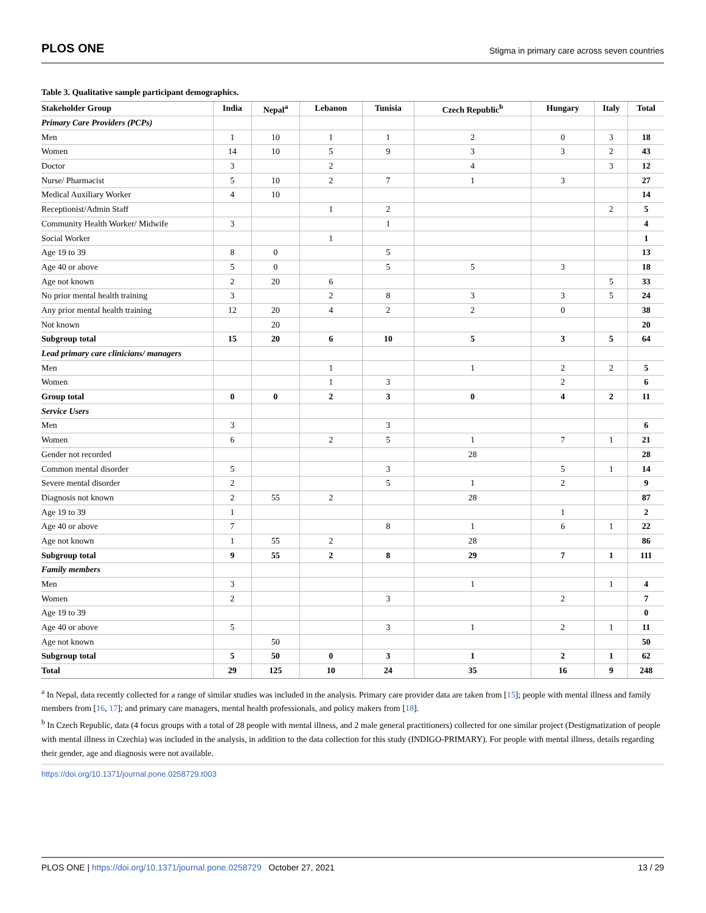PLOS ONE Stigma in primary care across seven countries
Table 3. Qualitative sample participant demographics.
| Stakeholder Group | India | Nepal<sup>a</sup> | Lebanon | Tunisia | Czech Republic<sup>b</sup> | Hungary | Italy | Total |
| --- | --- | --- | --- | --- | --- | --- | --- | --- |
| Primary Care Providers (PCPs) | | | | | | | | |
| Men | 1 | 10 | 1 | 1 | 2 | 0 | 3 | 18 |
| Women | 14 | 10 | 5 | 9 | 3 | 3 | 2 | 43 |
| Doctor | 3 | | 2 | | 4 | | 3 | 12 |
| Nurse/ Pharmacist | 5 | 10 | 2 | 7 | 1 | 3 | | 27 |
| Medical Auxiliary Worker | 4 | 10 | | | | | | 14 |
| Receptionist/Admin Staff | | | 1 | 2 | | | 2 | 5 |
| Community Health Worker/ Midwife | 3 | | | 1 | | | | 4 |
| Social Worker | | | 1 | | | | | 1 |
| Age 19 to 39 | 8 | 0 | | 5 | | | | 13 |
| Age 40 or above | 5 | 0 | | 5 | 5 | 3 | | 18 |
| Age not known | 2 | 20 | 6 | | | | 5 | 33 |
| No prior mental health training | 3 | | 2 | 8 | 3 | 3 | 5 | 24 |
| Any prior mental health training | 12 | 20 | 4 | 2 | 2 | 0 | | 38 |
| Not known | | 20 | | | | | | 20 |
| Subgroup total | 15 | 20 | 6 | 10 | 5 | 3 | 5 | 64 |
| Lead primary care clinicians/ managers | | | | | | | | |
| Men | | | 1 | | 1 | 2 | 2 | 5 |
| Women | | | 1 | 3 | | 2 | | 6 |
| Group total | 0 | 0 | 2 | 3 | 0 | 4 | 2 | 11 |
| Service Users | | | | | | | | |
| Men | 3 | | | 3 | | | | 6 |
| Women | 6 | | 2 | 5 | 1 | 7 | 1 | 21 |
| Gender not recorded | | | | | 28 | | | 28 |
| Common mental disorder | 5 | | | 3 | | 5 | 1 | 14 |
| Severe mental disorder | 2 | | | 5 | 1 | 2 | | 9 |
| Diagnosis not known | 2 | 55 | 2 | | 28 | | | 87 |
| Age 19 to 39 | 1 | | | | | 1 | | 2 |
| Age 40 or above | 7 | | | 8 | 1 | 6 | 1 | 22 |
| Age not known | 1 | 55 | 2 | | 28 | | | 86 |
| Subgroup total | 9 | 55 | 2 | 8 | 29 | 7 | 1 | 111 |
| Family members | | | | | | | | |
| Men | 3 | | | | 1 | | 1 | 4 |
| Women | 2 | | | 3 | | 2 | | 7 |
| Age 19 to 39 | | | | | | | | 0 |
| Age 40 or above | 5 | | | 3 | 1 | 2 | 1 | 11 |
| Age not known | | 50 | | | | | | 50 |
| Subgroup total | 5 | 50 | 0 | 3 | 1 | 2 | 1 | 62 |
| Total | 29 | 125 | 10 | 24 | 35 | 16 | 9 | 248 |
<sup>a</sup> In Nepal, data recently collected for a range of similar studies was included in the analysis. Primary care provider data are taken from [15]; people with mental illness and family members from [16, 17]; and primary care managers, mental health professionals, and policy makers from [18].
<sup>b</sup> In Czech Republic, data (4 focus groups with a total of 28 people with mental illness, and 2 male general practitioners) collected for one similar project (Destigmatization of people with mental illness in Czechia) was included in the analysis, in addition to the data collection for this study (INDIGO-PRIMARY). For people with mental illness, details regarding their gender, age and diagnosis were not available.
https://doi.org/10.1371/journal.pone.0258729.t003
PLOS ONE | https://doi.org/10.1371/journal.pone.0258729 October 27, 2021 13 / 29